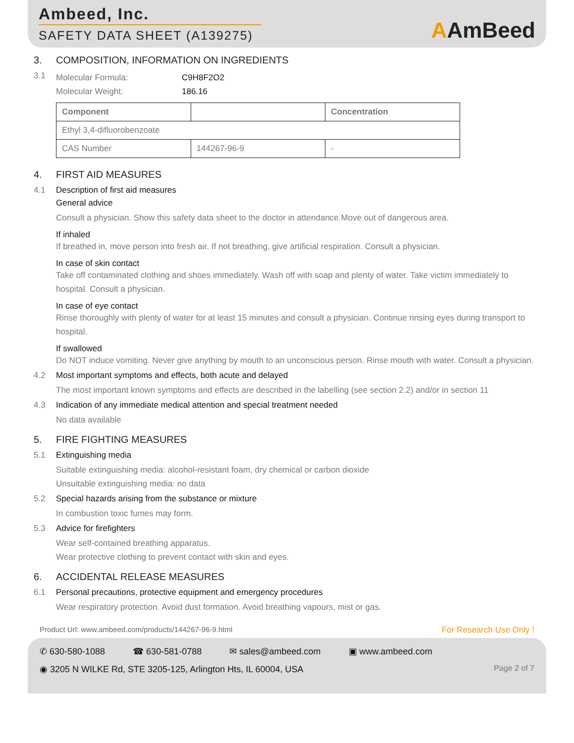Ambeed, Inc.
SAFETY DATA SHEET (A139275)
AAmBeed
3. COMPOSITION, INFORMATION ON INGREDIENTS
3.1
Molecular Formula: C9H8F2O2
Molecular Weight: 186.16
| Component | | Concentration |
| --- | --- | --- |
| Ethyl 3,4-difluorobenzoate | | |
| CAS Number | 144267-96-9 | - |
4. FIRST AID MEASURES
4.1 Description of first aid measures
General advice
Consult a physician. Show this safety data sheet to the doctor in attendance.Move out of dangerous area.
If inhaled
If breathed in, move person into fresh air. If not breathing, give artificial respiration. Consult a physician.
In case of skin contact
Take off contaminated clothing and shoes immediately. Wash off with soap and plenty of water. Take victim immediately to hospital. Consult a physician.
In case of eye contact
Rinse thoroughly with plenty of water for at least 15 minutes and consult a physician. Continue rinsing eyes during transport to hospital.
If swallowed
Do NOT induce vomiting. Never give anything by mouth to an unconscious person. Rinse mouth with water. Consult a physician.
4.2 Most important symptoms and effects, both acute and delayed
The most important known symptoms and effects are described in the labelling (see section 2.2) and/or in section 11
4.3 Indication of any immediate medical attention and special treatment needed
No data available
5. FIRE FIGHTING MEASURES
5.1 Extinguishing media
Suitable extinguishing media: alcohol-resistant foam, dry chemical or carbon dioxide
Unsuitable extinguishing media: no data
5.2 Special hazards arising from the substance or mixture
In combustion toxic fumes may form.
5.3 Advice for firefighters
Wear self-contained breathing apparatus.
Wear protective clothing to prevent contact with skin and eyes.
6. ACCIDENTAL RELEASE MEASURES
6.1 Personal precautions, protective equipment and emergency procedures
Wear respiratory protection. Avoid dust formation. Avoid breathing vapours, mist or gas.
Product Url: www.ambeed.com/products/144267-96-9.html For Research Use Only !
✆ 630-580-1088 ☎ 630-581-0788 ✉ sales@ambeed.com ▣ www.ambeed.com
◉ 3205 N WILKE Rd, STE 3205-125, Arlington Hts, IL 60004, USA Page 2 of 7